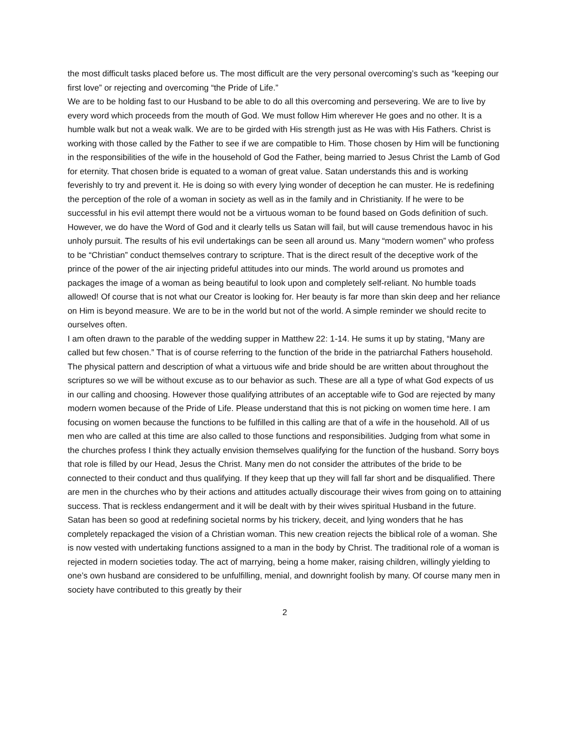the most difficult tasks placed before us. The most difficult are the very personal overcoming’s such as “keeping our first love” or rejecting and overcoming “the Pride of Life.”
We are to be holding fast to our Husband to be able to do all this overcoming and persevering. We are to live by every word which proceeds from the mouth of God. We must follow Him wherever He goes and no other. It is a humble walk but not a weak walk. We are to be girded with His strength just as He was with His Fathers. Christ is working with those called by the Father to see if we are compatible to Him. Those chosen by Him will be functioning in the responsibilities of the wife in the household of God the Father, being married to Jesus Christ the Lamb of God for eternity. That chosen bride is equated to a woman of great value. Satan understands this and is working feverishly to try and prevent it. He is doing so with every lying wonder of deception he can muster. He is redefining the perception of the role of a woman in society as well as in the family and in Christianity. If he were to be successful in his evil attempt there would not be a virtuous woman to be found based on Gods definition of such. However, we do have the Word of God and it clearly tells us Satan will fail, but will cause tremendous havoc in his unholy pursuit. The results of his evil undertakings can be seen all around us. Many “modern women” who profess to be “Christian” conduct themselves contrary to scripture. That is the direct result of the deceptive work of the prince of the power of the air injecting prideful attitudes into our minds. The world around us promotes and packages the image of a woman as being beautiful to look upon and completely self-reliant. No humble toads allowed! Of course that is not what our Creator is looking for. Her beauty is far more than skin deep and her reliance on Him is beyond measure. We are to be in the world but not of the world. A simple reminder we should recite to ourselves often.
I am often drawn to the parable of the wedding supper in Matthew 22: 1-14. He sums it up by stating, “Many are called but few chosen.” That is of course referring to the function of the bride in the patriarchal Fathers household.
The physical pattern and description of what a virtuous wife and bride should be are written about throughout the scriptures so we will be without excuse as to our behavior as such. These are all a type of what God expects of us in our calling and choosing. However those qualifying attributes of an acceptable wife to God are rejected by many modern women because of the Pride of Life. Please understand that this is not picking on women time here. I am focusing on women because the functions to be fulfilled in this calling are that of a wife in the household. All of us men who are called at this time are also called to those functions and responsibilities. Judging from what some in the churches profess I think they actually envision themselves qualifying for the function of the husband. Sorry boys that role is filled by our Head, Jesus the Christ. Many men do not consider the attributes of the bride to be connected to their conduct and thus qualifying. If they keep that up they will fall far short and be disqualified. There are men in the churches who by their actions and attitudes actually discourage their wives from going on to attaining success. That is reckless endangerment and it will be dealt with by their wives spiritual Husband in the future.
Satan has been so good at redefining societal norms by his trickery, deceit, and lying wonders that he has completely repackaged the vision of a Christian woman. This new creation rejects the biblical role of a woman. She is now vested with undertaking functions assigned to a man in the body by Christ. The traditional role of a woman is rejected in modern societies today. The act of marrying, being a home maker, raising children, willingly yielding to one’s own husband are considered to be unfulfilling, menial, and downright foolish by many. Of course many men in society have contributed to this greatly by their
2